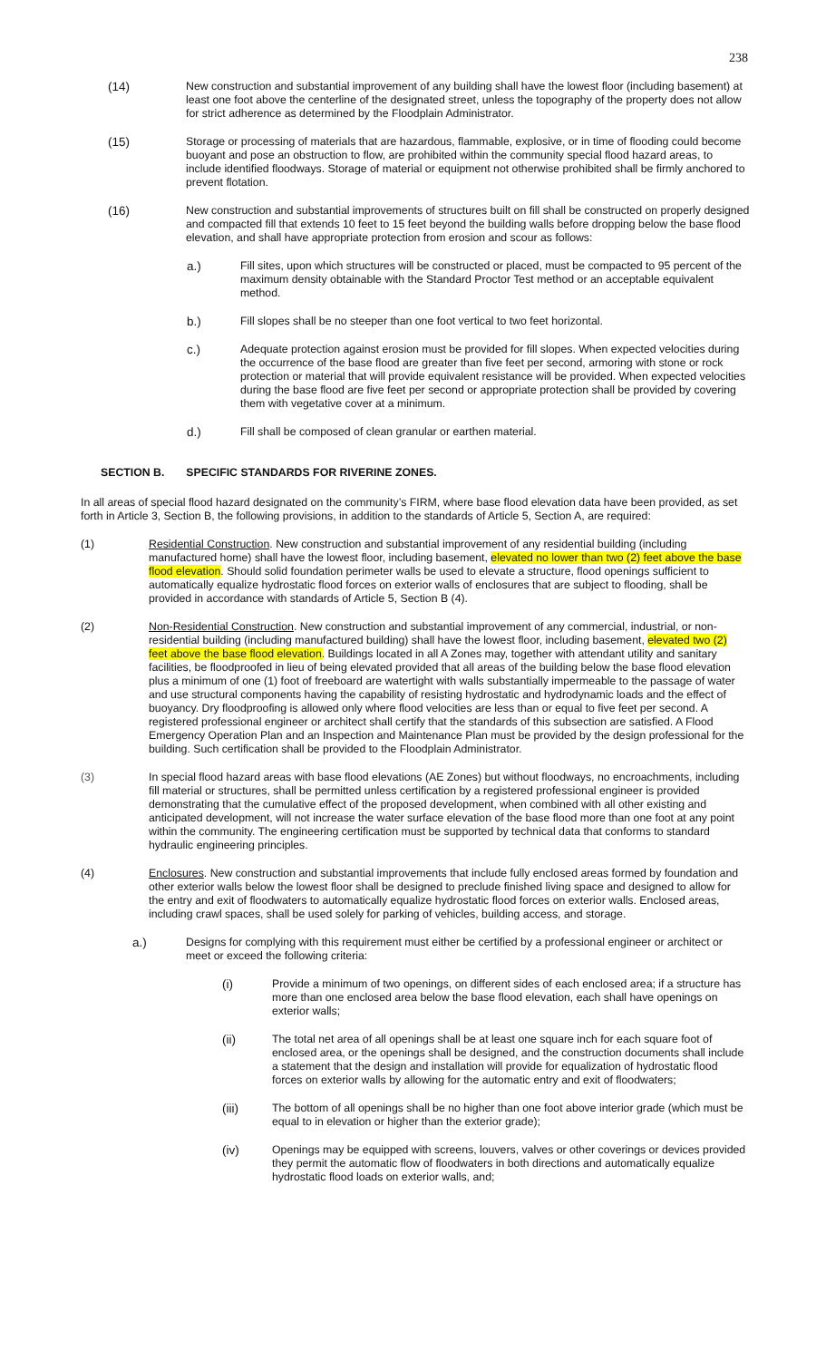238
(14) New construction and substantial improvement of any building shall have the lowest floor (including basement) at least one foot above the centerline of the designated street, unless the topography of the property does not allow for strict adherence as determined by the Floodplain Administrator.
(15) Storage or processing of materials that are hazardous, flammable, explosive, or in time of flooding could become buoyant and pose an obstruction to flow, are prohibited within the community special flood hazard areas, to include identified floodways. Storage of material or equipment not otherwise prohibited shall be firmly anchored to prevent flotation.
(16) New construction and substantial improvements of structures built on fill shall be constructed on properly designed and compacted fill that extends 10 feet to 15 feet beyond the building walls before dropping below the base flood elevation, and shall have appropriate protection from erosion and scour as follows:
a.) Fill sites, upon which structures will be constructed or placed, must be compacted to 95 percent of the maximum density obtainable with the Standard Proctor Test method or an acceptable equivalent method.
b.) Fill slopes shall be no steeper than one foot vertical to two feet horizontal.
c.) Adequate protection against erosion must be provided for fill slopes. When expected velocities during the occurrence of the base flood are greater than five feet per second, armoring with stone or rock protection or material that will provide equivalent resistance will be provided. When expected velocities during the base flood are five feet per second or appropriate protection shall be provided by covering them with vegetative cover at a minimum.
d.) Fill shall be composed of clean granular or earthen material.
SECTION B. SPECIFIC STANDARDS FOR RIVERINE ZONES.
In all areas of special flood hazard designated on the community’s FIRM, where base flood elevation data have been provided, as set forth in Article 3, Section B, the following provisions, in addition to the standards of Article 5, Section A, are required:
(1) Residential Construction. New construction and substantial improvement of any residential building (including manufactured home) shall have the lowest floor, including basement, elevated no lower than two (2) feet above the base flood elevation. Should solid foundation perimeter walls be used to elevate a structure, flood openings sufficient to automatically equalize hydrostatic flood forces on exterior walls of enclosures that are subject to flooding, shall be provided in accordance with standards of Article 5, Section B (4).
(2) Non-Residential Construction. New construction and substantial improvement of any commercial, industrial, or non-residential building (including manufactured building) shall have the lowest floor, including basement, elevated two (2) feet above the base flood elevation. Buildings located in all A Zones may, together with attendant utility and sanitary facilities, be floodproofed in lieu of being elevated provided that all areas of the building below the base flood elevation plus a minimum of one (1) foot of freeboard are watertight with walls substantially impermeable to the passage of water and use structural components having the capability of resisting hydrostatic and hydrodynamic loads and the effect of buoyancy. Dry floodproofing is allowed only where flood velocities are less than or equal to five feet per second. A registered professional engineer or architect shall certify that the standards of this subsection are satisfied. A Flood Emergency Operation Plan and an Inspection and Maintenance Plan must be provided by the design professional for the building. Such certification shall be provided to the Floodplain Administrator.
(3) In special flood hazard areas with base flood elevations (AE Zones) but without floodways, no encroachments, including fill material or structures, shall be permitted unless certification by a registered professional engineer is provided demonstrating that the cumulative effect of the proposed development, when combined with all other existing and anticipated development, will not increase the water surface elevation of the base flood more than one foot at any point within the community. The engineering certification must be supported by technical data that conforms to standard hydraulic engineering principles.
(4) Enclosures. New construction and substantial improvements that include fully enclosed areas formed by foundation and other exterior walls below the lowest floor shall be designed to preclude finished living space and designed to allow for the entry and exit of floodwaters to automatically equalize hydrostatic flood forces on exterior walls. Enclosed areas, including crawl spaces, shall be used solely for parking of vehicles, building access, and storage.
a.) Designs for complying with this requirement must either be certified by a professional engineer or architect or meet or exceed the following criteria:
(i) Provide a minimum of two openings, on different sides of each enclosed area; if a structure has more than one enclosed area below the base flood elevation, each shall have openings on exterior walls;
(ii) The total net area of all openings shall be at least one square inch for each square foot of enclosed area, or the openings shall be designed, and the construction documents shall include a statement that the design and installation will provide for equalization of hydrostatic flood forces on exterior walls by allowing for the automatic entry and exit of floodwaters;
(iii) The bottom of all openings shall be no higher than one foot above interior grade (which must be equal to in elevation or higher than the exterior grade);
(iv) Openings may be equipped with screens, louvers, valves or other coverings or devices provided they permit the automatic flow of floodwaters in both directions and automatically equalize hydrostatic flood loads on exterior walls, and;